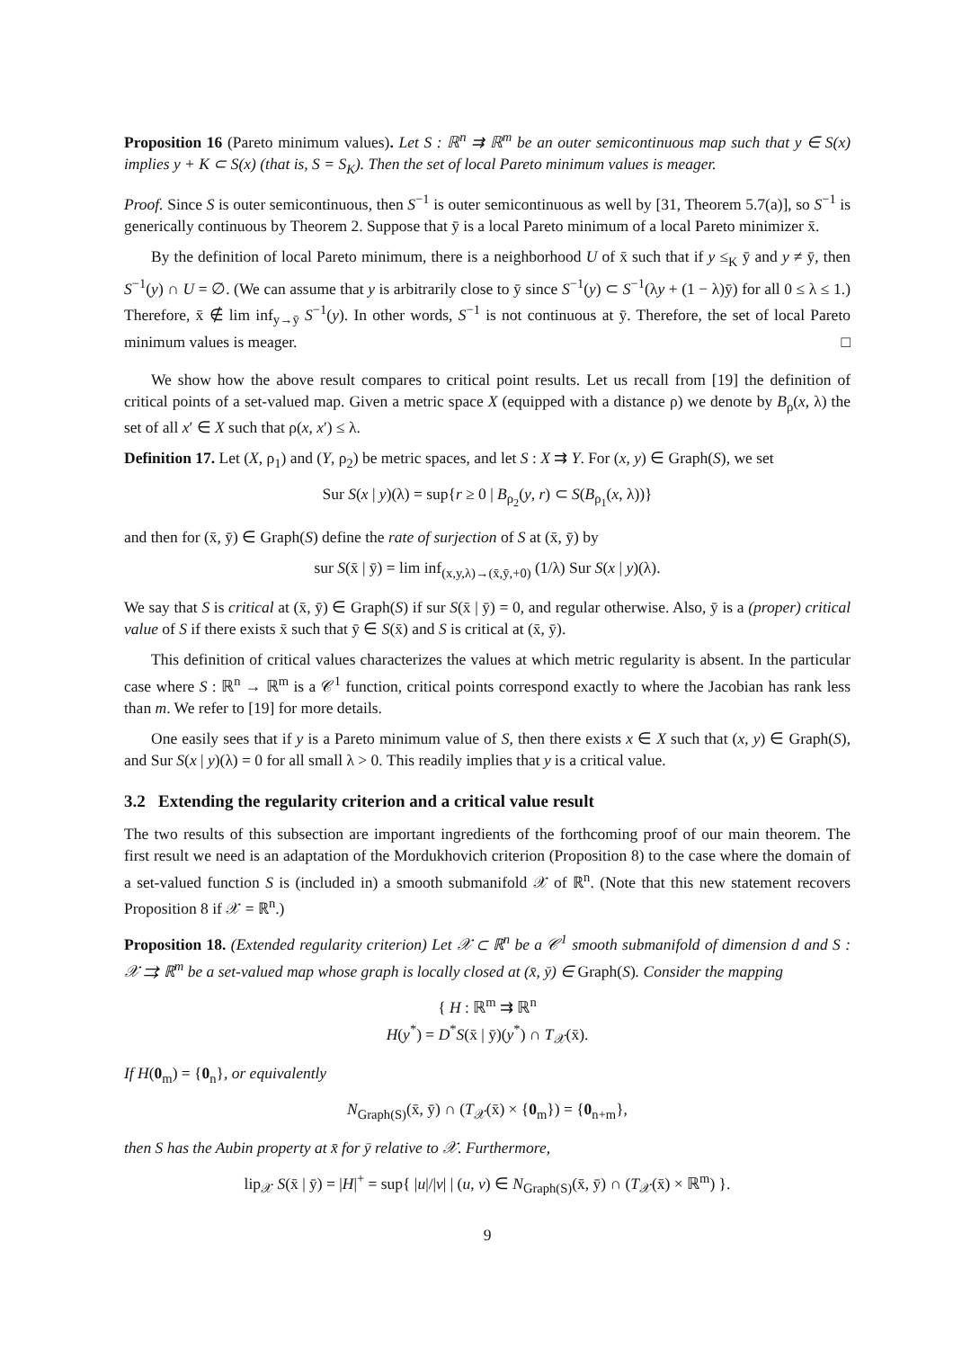Proposition 16 (Pareto minimum values). Let S : ℝ<sup>n</sup> ⇉ ℝ<sup>m</sup> be an outer semicontinuous map such that y ∈ S(x) implies y + K ⊂ S(x) (that is, S = S<sub>K</sub>). Then the set of local Pareto minimum values is meager.
Proof. Since S is outer semicontinuous, then S<sup>−1</sup> is outer semicontinuous as well by [31, Theorem 5.7(a)], so S<sup>−1</sup> is generically continuous by Theorem 2. Suppose that ȳ is a local Pareto minimum of a local Pareto minimizer x̄.
By the definition of local Pareto minimum, there is a neighborhood U of x̄ such that if y ≤<sub>K</sub> ȳ and y ≠ ȳ, then S<sup>−1</sup>(y) ∩ U = ∅. (We can assume that y is arbitrarily close to ȳ since S<sup>−1</sup>(y) ⊂ S<sup>−1</sup>(λy + (1 − λ)ȳ) for all 0 ≤ λ ≤ 1.) Therefore, x̄ ∉ lim inf<sub>y→ȳ</sub> S<sup>−1</sup>(y). In other words, S<sup>−1</sup> is not continuous at ȳ. Therefore, the set of local Pareto minimum values is meager. □
We show how the above result compares to critical point results. Let us recall from [19] the definition of critical points of a set-valued map. Given a metric space X (equipped with a distance ρ) we denote by B<sub>ρ</sub>(x, λ) the set of all x′ ∈ X such that ρ(x, x′) ≤ λ.
Definition 17. Let (X, ρ<sub>1</sub>) and (Y, ρ<sub>2</sub>) be metric spaces, and let S : X ⇉ Y. For (x, y) ∈ Graph(S), we set
Sur S(x | y)(λ) = sup{r ≥ 0 | B<sub>ρ<sub>2</sub></sub>(y, r) ⊂ S(B<sub>ρ<sub>1</sub></sub>(x, λ))}
and then for (x̄, ȳ) ∈ Graph(S) define the rate of surjection of S at (x̄, ȳ) by
sur S(x̄ | ȳ) = lim inf<sub>(x,y,λ)→(x̄,ȳ,+0)</sub> (1/λ) Sur S(x | y)(λ).
We say that S is critical at (x̄, ȳ) ∈ Graph(S) if sur S(x̄ | ȳ) = 0, and regular otherwise. Also, ȳ is a (proper) critical value of S if there exists x̄ such that ȳ ∈ S(x̄) and S is critical at (x̄, ȳ).
This definition of critical values characterizes the values at which metric regularity is absent. In the particular case where S : ℝ<sup>n</sup> → ℝ<sup>m</sup> is a 𝒞<sup>1</sup> function, critical points correspond exactly to where the Jacobian has rank less than m. We refer to [19] for more details.
One easily sees that if y is a Pareto minimum value of S, then there exists x ∈ X such that (x, y) ∈ Graph(S), and Sur S(x | y)(λ) = 0 for all small λ > 0. This readily implies that y is a critical value.
3.2 Extending the regularity criterion and a critical value result
The two results of this subsection are important ingredients of the forthcoming proof of our main theorem. The first result we need is an adaptation of the Mordukhovich criterion (Proposition 8) to the case where the domain of a set-valued function S is (included in) a smooth submanifold 𝒳 of ℝ<sup>n</sup>. (Note that this new statement recovers Proposition 8 if 𝒳 = ℝ<sup>n</sup>.)
Proposition 18. (Extended regularity criterion) Let 𝒳 ⊂ ℝ<sup>n</sup> be a 𝒞<sup>1</sup> smooth submanifold of dimension d and S : 𝒳 ⇉ ℝ<sup>m</sup> be a set-valued map whose graph is locally closed at (x̄, ȳ) ∈ Graph(S). Consider the mapping
{ H : ℝ<sup>m</sup> ⇉ ℝ<sup>n</sup>
H(y<sup>*</sup>) = D<sup>*</sup>S(x̄ | ȳ)(y<sup>*</sup>) ∩ T<sub>𝒳</sub>(x̄).
If H(0<sub>m</sub>) = {0<sub>n</sub>}, or equivalently
N<sub>Graph(S)</sub>(x̄, ȳ) ∩ (T<sub>𝒳</sub>(x̄) × {0<sub>m</sub>}) = {0<sub>n+m</sub>},
then S has the Aubin property at x̄ for ȳ relative to 𝒳. Furthermore,
lip<sub>𝒳</sub> S(x̄ | ȳ) = |H|<sup>+</sup> = sup{ |u|/|v| | (u, v) ∈ N<sub>Graph(S)</sub>(x̄, ȳ) ∩ (T<sub>𝒳</sub>(x̄) × ℝ<sup>m</sup>) }.
9